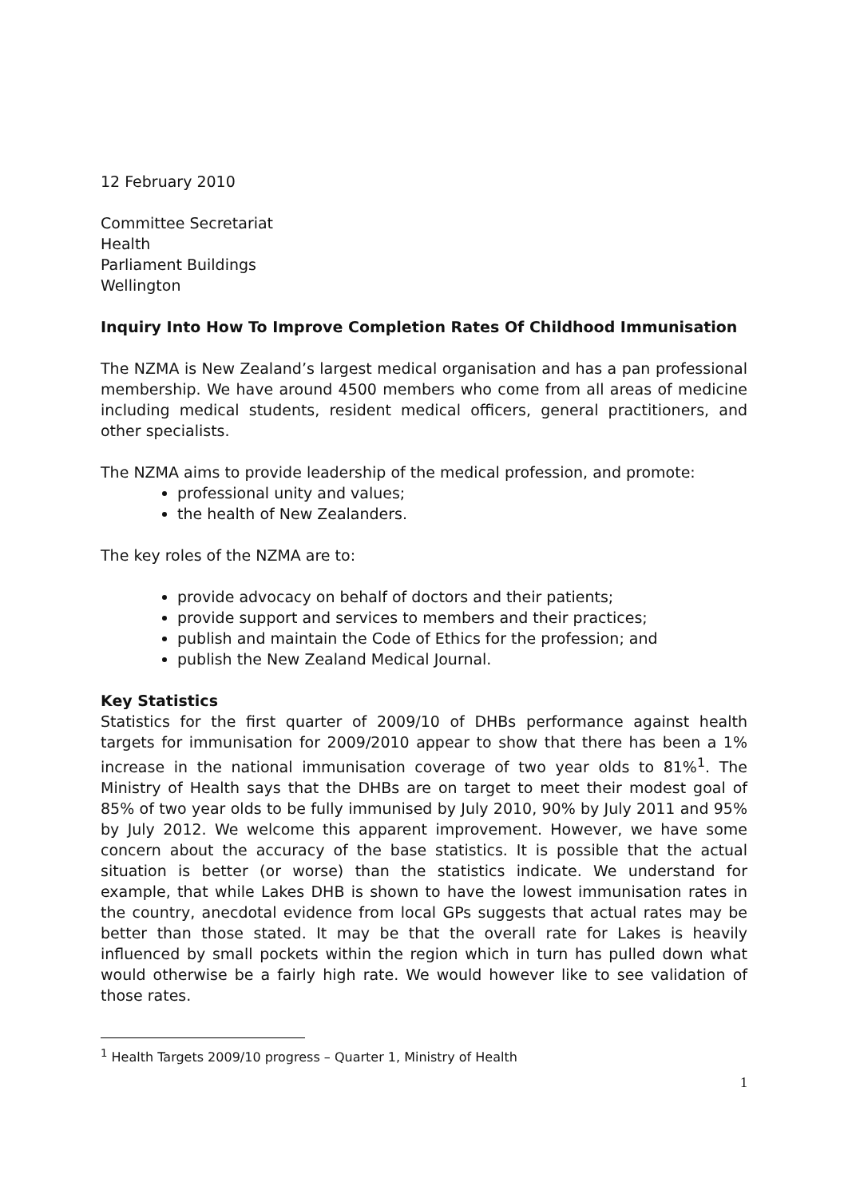12 February 2010
Committee Secretariat
Health
Parliament Buildings
Wellington
Inquiry Into How To Improve Completion Rates Of Childhood Immunisation
The NZMA is New Zealand’s largest medical organisation and has a pan professional membership. We have around 4500 members who come from all areas of medicine including medical students, resident medical officers, general practitioners, and other specialists.
The NZMA aims to provide leadership of the medical profession, and promote:
professional unity and values;
the health of New Zealanders.
The key roles of the NZMA are to:
provide advocacy on behalf of doctors and their patients;
provide support and services to members and their practices;
publish and maintain the Code of Ethics for the profession; and
publish the New Zealand Medical Journal.
Key Statistics
Statistics for the first quarter of 2009/10 of DHBs performance against health targets for immunisation for 2009/2010 appear to show that there has been a 1% increase in the national immunisation coverage of two year olds to 81%<sup>1</sup>. The Ministry of Health says that the DHBs are on target to meet their modest goal of 85% of two year olds to be fully immunised by July 2010, 90% by July 2011 and 95% by July 2012. We welcome this apparent improvement. However, we have some concern about the accuracy of the base statistics. It is possible that the actual situation is better (or worse) than the statistics indicate. We understand for example, that while Lakes DHB is shown to have the lowest immunisation rates in the country, anecdotal evidence from local GPs suggests that actual rates may be better than those stated. It may be that the overall rate for Lakes is heavily influenced by small pockets within the region which in turn has pulled down what would otherwise be a fairly high rate. We would however like to see validation of those rates.
<sup>1</sup> Health Targets 2009/10 progress – Quarter 1, Ministry of Health
1